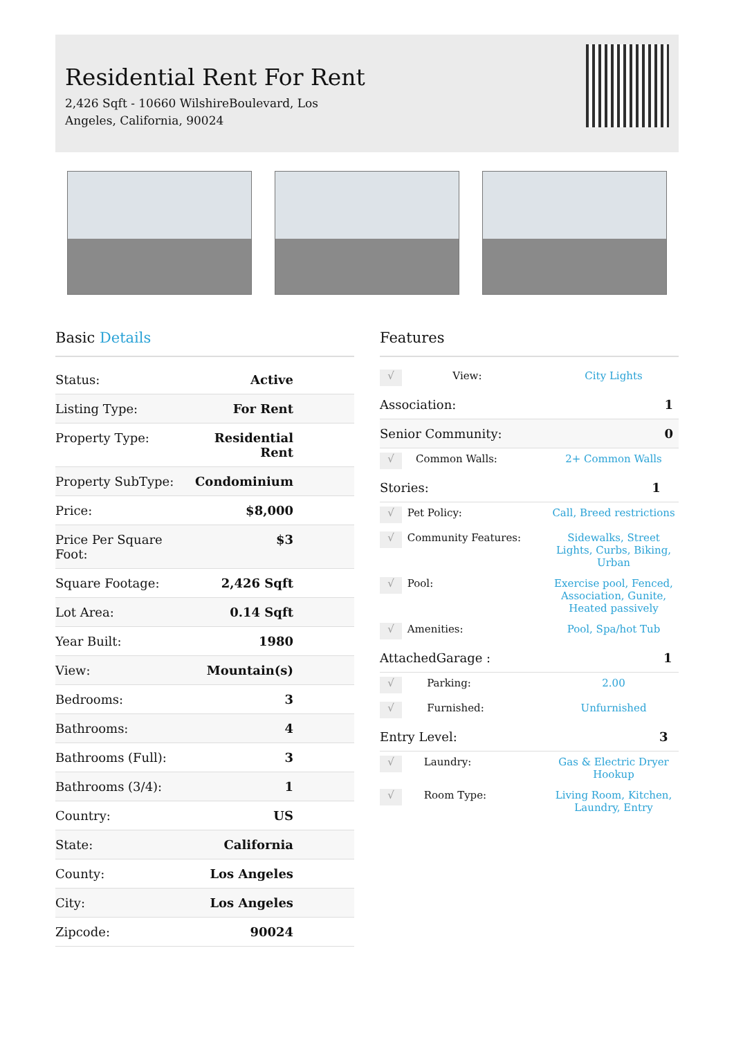Residential Rent For Rent
2,426 Sqft - 10660 WilshireBoulevard, Los Angeles, California, 90024
Basic Details
| Status: | Active |
| Listing Type: | For Rent |
| Property Type: | Residential Rent |
| Property SubType: | Condominium |
| Price: | $8,000 |
| Price Per Square Foot: | $3 |
| Square Footage: | 2,426 Sqft |
| Lot Area: | 0.14 Sqft |
| Year Built: | 1980 |
| View: | Mountain(s) |
| Bedrooms: | 3 |
| Bathrooms: | 4 |
| Bathrooms (Full): | 3 |
| Bathrooms (3/4): | 1 |
| Country: | US |
| State: | California |
| County: | Los Angeles |
| City: | Los Angeles |
| Zipcode: | 90024 |
Features
| √ | View: | City Lights |
| Association: | 1 |
| Senior Community: | 0 |
| √ | Common Walls: | 2+ Common Walls |
| Stories: | 1 |
| √ | Pet Policy: | Call, Breed restrictions |
| √ | Community Features: | Sidewalks, Street Lights, Curbs, Biking, Urban |
| √ | Pool: | Exercise pool, Fenced, Association, Gunite, Heated passively |
| √ | Amenities: | Pool, Spa/hot Tub |
| AttachedGarage : | 1 |
| √ | Parking: | 2.00 |
| √ | Furnished: | Unfurnished |
| Entry Level: | 3 |
| √ | Laundry: | Gas & Electric Dryer Hookup |
| √ | Room Type: | Living Room, Kitchen, Laundry, Entry |